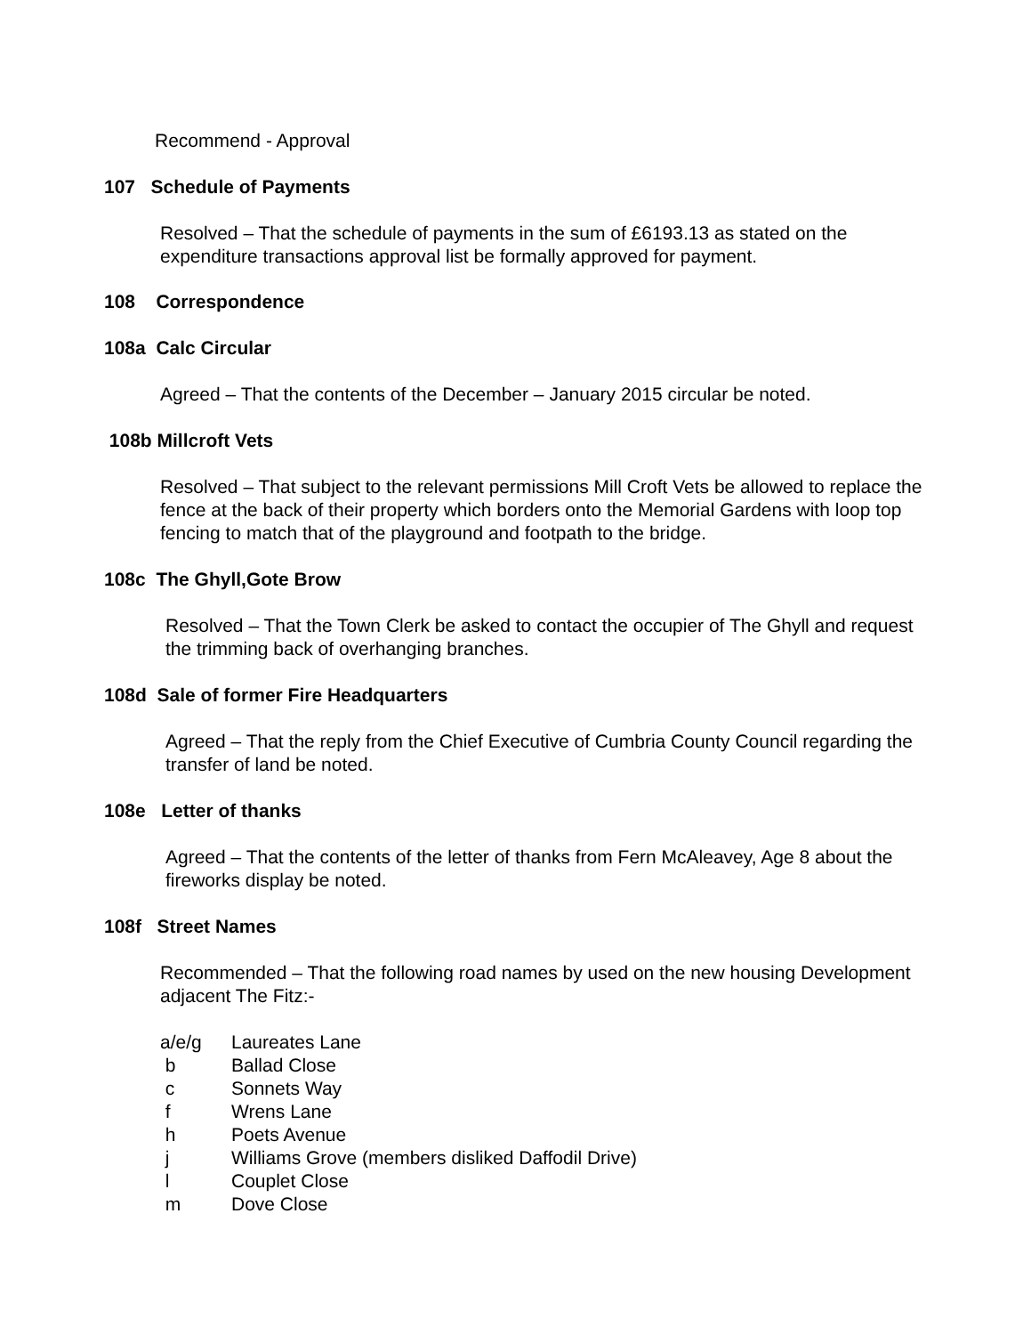Recommend - Approval
107 Schedule of Payments
Resolved – That the schedule of payments in the sum of £6193.13 as stated on the expenditure transactions approval list be formally approved for payment.
108 Correspondence
108a Calc Circular
Agreed – That the contents of the December – January 2015 circular be noted.
108b Millcroft Vets
Resolved – That subject to the relevant permissions Mill Croft Vets be allowed to replace the fence at the back of their property which borders onto the Memorial Gardens with loop top fencing to match that of the playground and footpath to the bridge.
108c The Ghyll,Gote Brow
Resolved – That the Town Clerk be asked to contact the occupier of The Ghyll and request the trimming back of overhanging branches.
108d Sale of former Fire Headquarters
Agreed – That the reply from the Chief Executive of Cumbria County Council regarding the transfer of land be noted.
108e Letter of thanks
Agreed – That the contents of the letter of thanks from Fern McAleavey, Age 8 about the fireworks display be noted.
108f Street Names
Recommended – That the following road names by used on the new housing Development adjacent The Fitz:-
| a/e/g | Laureates Lane |
| b | Ballad Close |
| c | Sonnets Way |
| f | Wrens Lane |
| h | Poets Avenue |
| j | Williams Grove (members disliked Daffodil Drive) |
| l | Couplet Close |
| m | Dove Close |